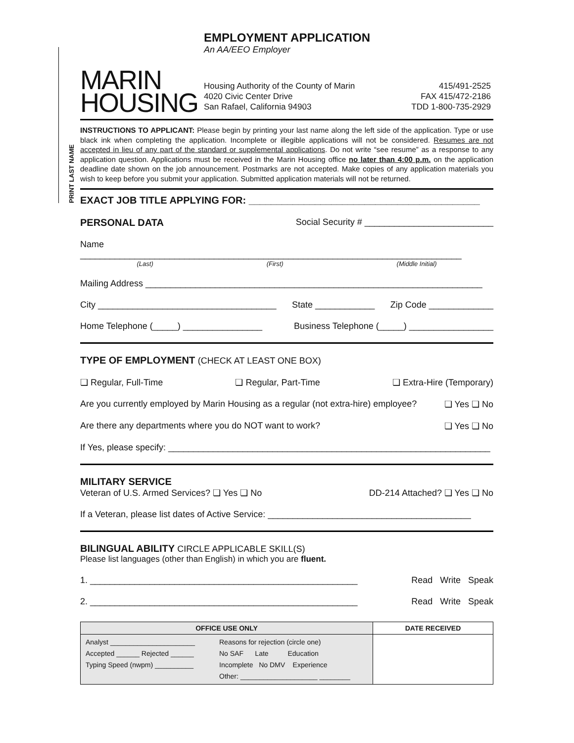PRINT LAST NAME
MARIN
HOUSING
EMPLOYMENT APPLICATION
An AA/EEO Employer
Housing Authority of the County of Marin
4020 Civic Center Drive
San Rafael, California 94903
415/491-2525
FAX 415/472-2186
TDD 1-800-735-2929
INSTRUCTIONS TO APPLICANT: Please begin by printing your last name along the left side of the application. Type or use black ink when completing the application. Incomplete or illegible applications will not be considered. Resumes are not accepted in lieu of any part of the standard or supplemental applications. Do not write “see resume” as a response to any application question. Applications must be received in the Marin Housing office no later than 4:00 p.m. on the application deadline date shown on the job announcement. Postmarks are not accepted. Make copies of any application materials you wish to keep before you submit your application. Submitted application materials will not be returned.
EXACT JOB TITLE APPLYING FOR: __________________________________________
PERSONAL DATA Social Security # __________________________
Name
_____________________________________________________________________________
(Last) (First) (Middle Initial)
Mailing Address ____________________________________________________________________
City ____________________________________ State ____________ Zip Code _____________
Home Telephone (_____) ________________ Business Telephone (_____) _________________
TYPE OF EMPLOYMENT (CHECK AT LEAST ONE BOX)
❏ Regular, Full-Time ❏ Regular, Part-Time ❏ Extra-Hire (Temporary)
Are you currently employed by Marin Housing as a regular (not extra-hire) employee? ❏ Yes ❏ No
Are there any departments where you do NOT want to work? ❏ Yes ❏ No
If Yes, please specify: _________________________________________________________________
MILITARY SERVICE
Veteran of U.S. Armed Services? ❏ Yes ❏ No DD-214 Attached? ❏ Yes ❏ No
If a Veteran, please list dates of Active Service: _________________________________________
BILINGUAL ABILITY CIRCLE APPLICABLE SKILL(S)
Please list languages (other than English) in which you are fluent.
1. ______________________________________________________ Read Write Speak
2. ______________________________________________________ Read Write Speak
| OFFICE USE ONLY | DATE RECEIVED |
| Analyst ______________________ Accepted ______ Rejected ______ Typing Speed (nwpm) __________ Reasons for rejection (circle one) No SAF Late Education Incomplete No DMV Experience Other: ____________________ ________ | |